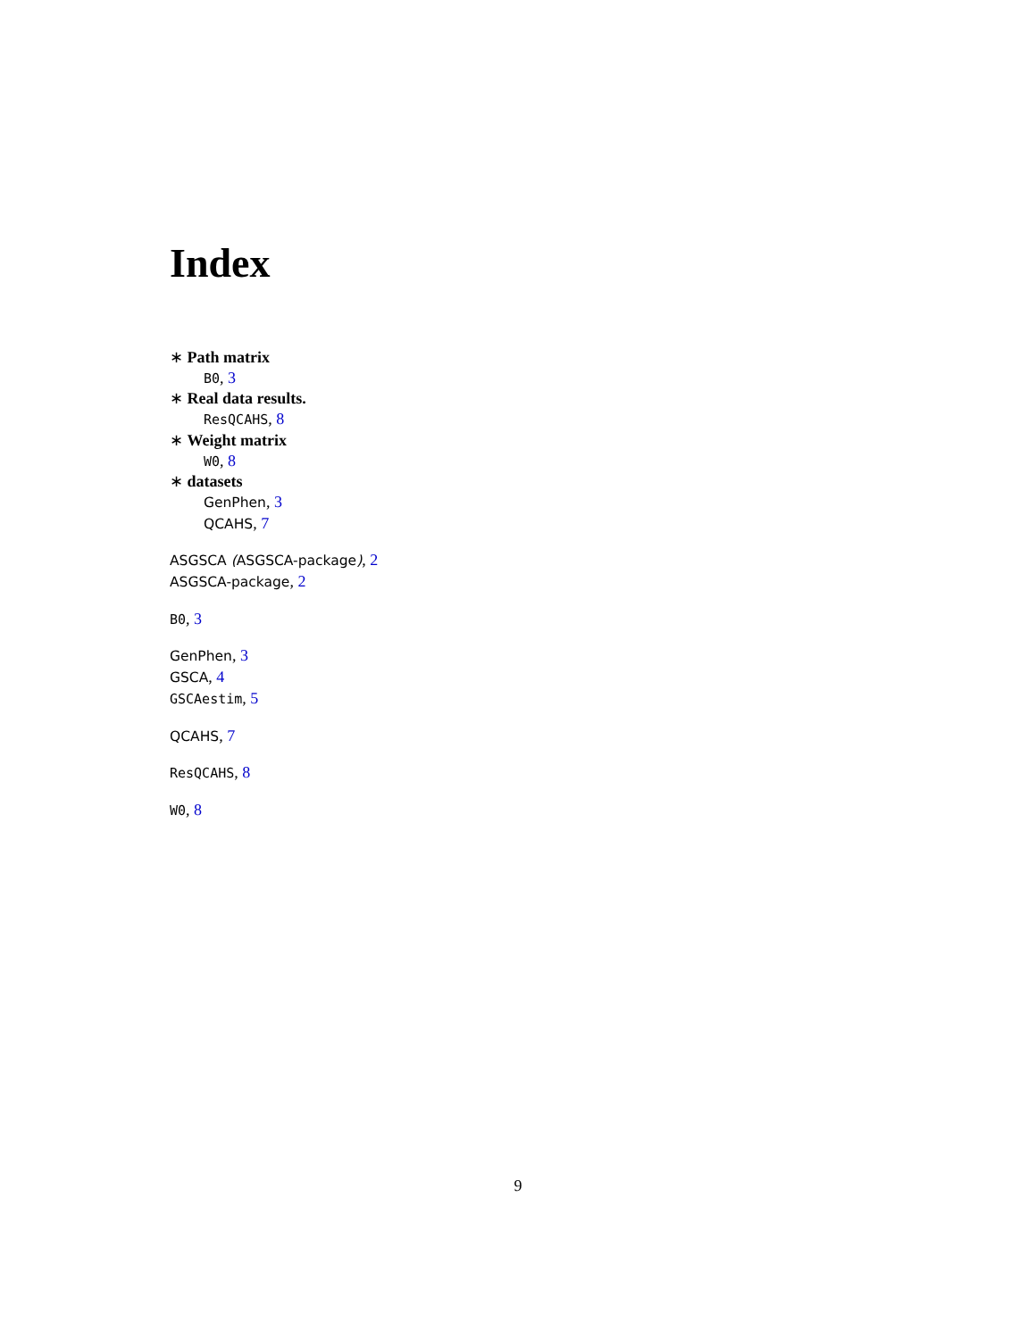Index
∗ Path matrix
B0, 3
∗ Real data results.
ResQCAHS, 8
∗ Weight matrix
W0, 8
∗ datasets
GenPhen, 3
QCAHS, 7
ASGSCA (ASGSCA-package), 2
ASGSCA-package, 2
B0, 3
GenPhen, 3
GSCA, 4
GSCAestim, 5
QCAHS, 7
ResQCAHS, 8
W0, 8
9